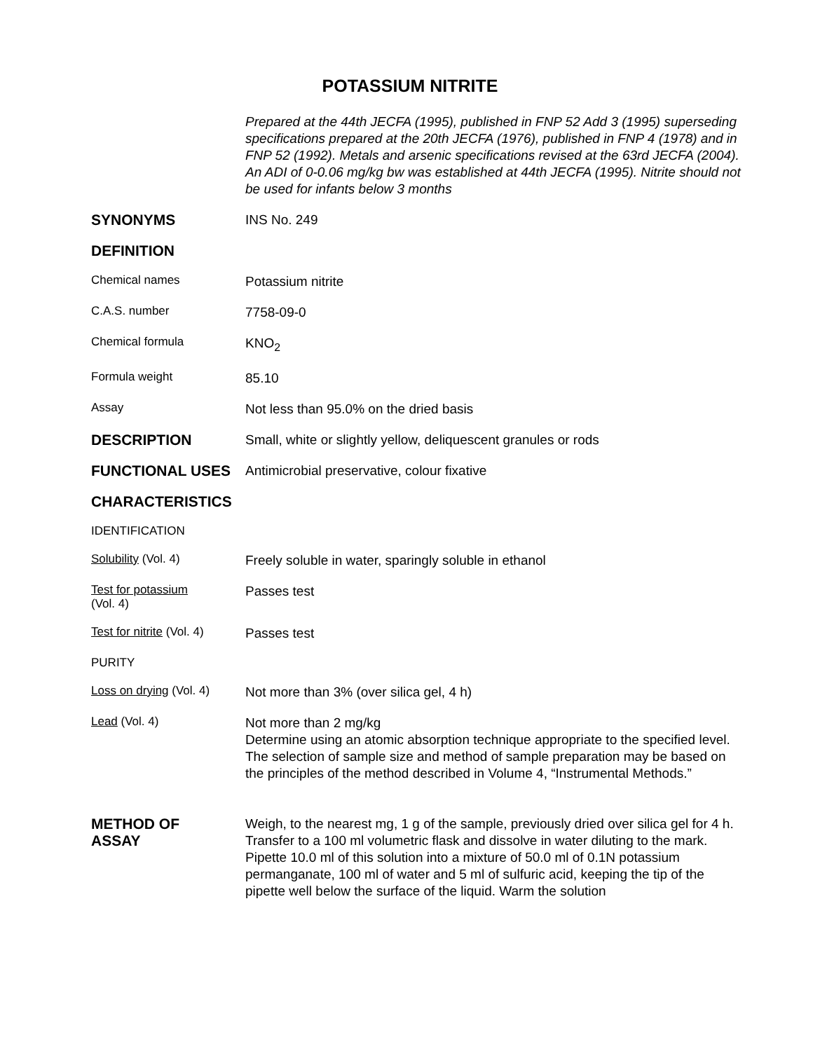POTASSIUM NITRITE
Prepared at the 44th JECFA (1995), published in FNP 52 Add 3 (1995) superseding specifications prepared at the 20th JECFA (1976), published in FNP 4 (1978) and in FNP 52 (1992). Metals and arsenic specifications revised at the 63rd JECFA (2004). An ADI of 0-0.06 mg/kg bw was established at 44th JECFA (1995). Nitrite should not be used for infants below 3 months
SYNONYMS
INS No. 249
DEFINITION
Chemical names
Potassium nitrite
C.A.S. number
7758-09-0
Chemical formula
KNO<sub>2</sub>
Formula weight
85.10
Assay
Not less than 95.0% on the dried basis
DESCRIPTION
Small, white or slightly yellow, deliquescent granules or rods
FUNCTIONAL USES
Antimicrobial preservative, colour fixative
CHARACTERISTICS
IDENTIFICATION
Solubility (Vol. 4)
Freely soluble in water, sparingly soluble in ethanol
Test for potassium
(Vol. 4)
Passes test
Test for nitrite (Vol. 4)
Passes test
PURITY
Loss on drying (Vol. 4)
Not more than 3% (over silica gel, 4 h)
Lead (Vol. 4)
Not more than 2 mg/kg
Determine using an atomic absorption technique appropriate to the specified level. The selection of sample size and method of sample preparation may be based on the principles of the method described in Volume 4, “Instrumental Methods.”
METHOD OF
ASSAY
Weigh, to the nearest mg, 1 g of the sample, previously dried over silica gel for 4 h. Transfer to a 100 ml volumetric flask and dissolve in water diluting to the mark. Pipette 10.0 ml of this solution into a mixture of 50.0 ml of 0.1N potassium permanganate, 100 ml of water and 5 ml of sulfuric acid, keeping the tip of the pipette well below the surface of the liquid. Warm the solution